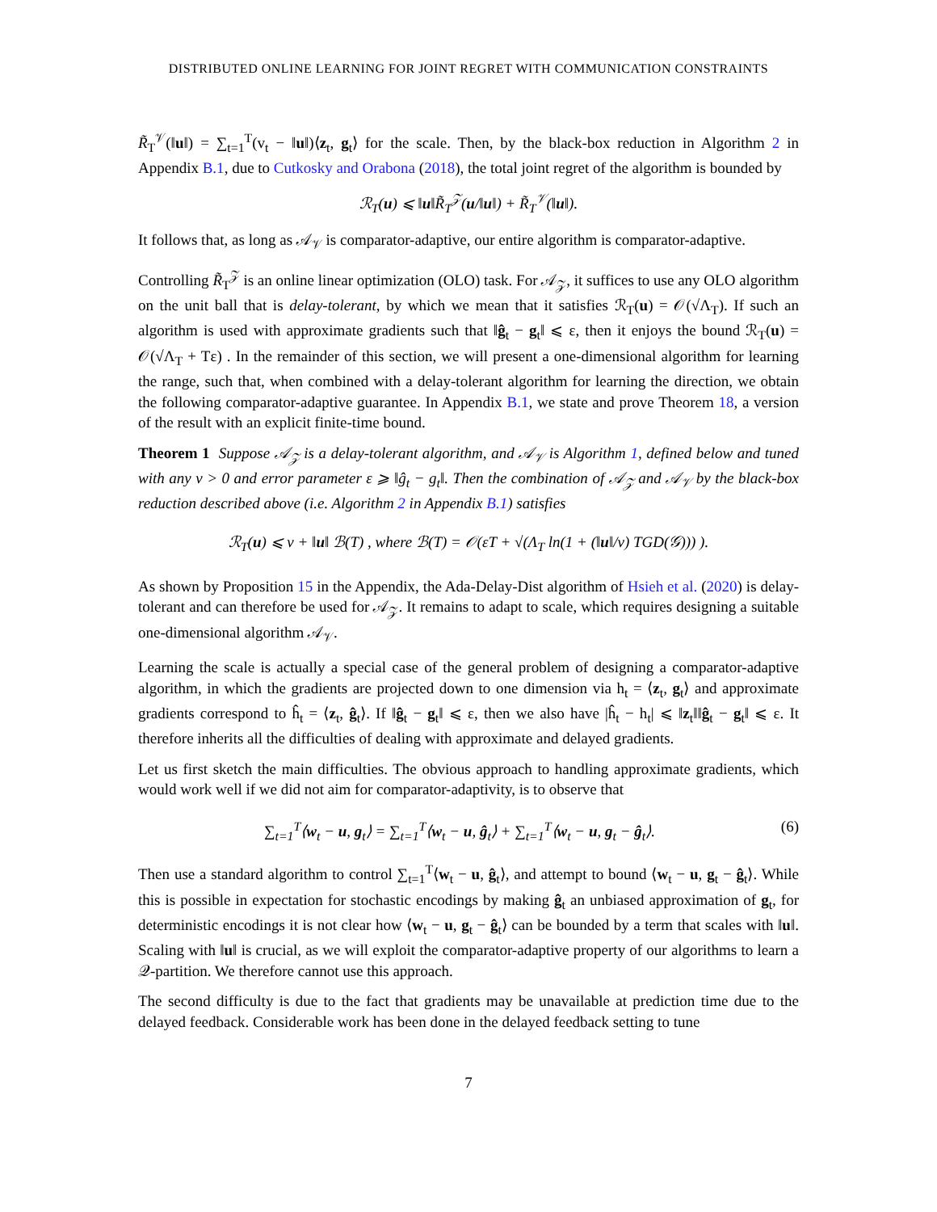DISTRIBUTED ONLINE LEARNING FOR JOINT REGRET WITH COMMUNICATION CONSTRAINTS
R̃<sub>T</sub><sup>𝒱</sup>(‖u‖) = ∑<sub>t=1</sub><sup>T</sup>(v<sub>t</sub> − ‖u‖)⟨z<sub>t</sub>, g<sub>t</sub>⟩ for the scale. Then, by the black-box reduction in Algorithm 2 in Appendix B.1, due to Cutkosky and Orabona (2018), the total joint regret of the algorithm is bounded by
ℛ<sub>T</sub>(u) ⩽ ‖u‖R̃<sub>T</sub><sup>𝒵</sup>(u/‖u‖) + R̃<sub>T</sub><sup>𝒱</sup>(‖u‖).
It follows that, as long as 𝒜<sub>𝒱</sub> is comparator-adaptive, our entire algorithm is comparator-adaptive.
Controlling R̃<sub>T</sub><sup>𝒵</sup> is an online linear optimization (OLO) task. For 𝒜<sub>𝒵</sub>, it suffices to use any OLO algorithm on the unit ball that is delay-tolerant, by which we mean that it satisfies ℛ<sub>T</sub>(u) = 𝒪(√Λ<sub>T</sub>). If such an algorithm is used with approximate gradients such that ‖ĝ<sub>t</sub> − g<sub>t</sub>‖ ⩽ ε, then it enjoys the bound ℛ<sub>T</sub>(u) = 𝒪(√Λ<sub>T</sub> + Tε) . In the remainder of this section, we will present a one-dimensional algorithm for learning the range, such that, when combined with a delay-tolerant algorithm for learning the direction, we obtain the following comparator-adaptive guarantee. In Appendix B.1, we state and prove Theorem 18, a version of the result with an explicit finite-time bound.
Theorem 1 Suppose 𝒜<sub>𝒵</sub> is a delay-tolerant algorithm, and 𝒜<sub>𝒱</sub> is Algorithm 1, defined below and tuned with any ν > 0 and error parameter ε ⩾ ‖ĝ<sub>t</sub> − g<sub>t</sub>‖. Then the combination of 𝒜<sub>𝒵</sub> and 𝒜<sub>𝒱</sub> by the black-box reduction described above (i.e. Algorithm 2 in Appendix B.1) satisfies
ℛ<sub>T</sub>(u) ⩽ ν + ‖u‖ ℬ(T) , where ℬ(T) = 𝒪(εT + √(Λ<sub>T</sub> ln(1 + (‖u‖/ν) TGD(𝒢))) ).
As shown by Proposition 15 in the Appendix, the Ada-Delay-Dist algorithm of Hsieh et al. (2020) is delay-tolerant and can therefore be used for 𝒜<sub>𝒵</sub>. It remains to adapt to scale, which requires designing a suitable one-dimensional algorithm 𝒜<sub>𝒱</sub>.
Learning the scale is actually a special case of the general problem of designing a comparator-adaptive algorithm, in which the gradients are projected down to one dimension via h<sub>t</sub> = ⟨z<sub>t</sub>, g<sub>t</sub>⟩ and approximate gradients correspond to ĥ<sub>t</sub> = ⟨z<sub>t</sub>, ĝ<sub>t</sub>⟩. If ‖ĝ<sub>t</sub> − g<sub>t</sub>‖ ⩽ ε, then we also have |ĥ<sub>t</sub> − h<sub>t</sub>| ⩽ ‖z<sub>t</sub>‖‖ĝ<sub>t</sub> − g<sub>t</sub>‖ ⩽ ε. It therefore inherits all the difficulties of dealing with approximate and delayed gradients.
Let us first sketch the main difficulties. The obvious approach to handling approximate gradients, which would work well if we did not aim for comparator-adaptivity, is to observe that
∑<sub>t=1</sub><sup>T</sup>⟨w<sub>t</sub> − u, g<sub>t</sub>⟩ = ∑<sub>t=1</sub><sup>T</sup>⟨w<sub>t</sub> − u, ĝ<sub>t</sub>⟩ + ∑<sub>t=1</sub><sup>T</sup>⟨w<sub>t</sub> − u, g<sub>t</sub> − ĝ<sub>t</sub>⟩. (6)
Then use a standard algorithm to control ∑<sub>t=1</sub><sup>T</sup>⟨w<sub>t</sub> − u, ĝ<sub>t</sub>⟩, and attempt to bound ⟨w<sub>t</sub> − u, g<sub>t</sub> − ĝ<sub>t</sub>⟩. While this is possible in expectation for stochastic encodings by making ĝ<sub>t</sub> an unbiased approximation of g<sub>t</sub>, for deterministic encodings it is not clear how ⟨w<sub>t</sub> − u, g<sub>t</sub> − ĝ<sub>t</sub>⟩ can be bounded by a term that scales with ‖u‖. Scaling with ‖u‖ is crucial, as we will exploit the comparator-adaptive property of our algorithms to learn a 𝒬-partition. We therefore cannot use this approach.
The second difficulty is due to the fact that gradients may be unavailable at prediction time due to the delayed feedback. Considerable work has been done in the delayed feedback setting to tune
7